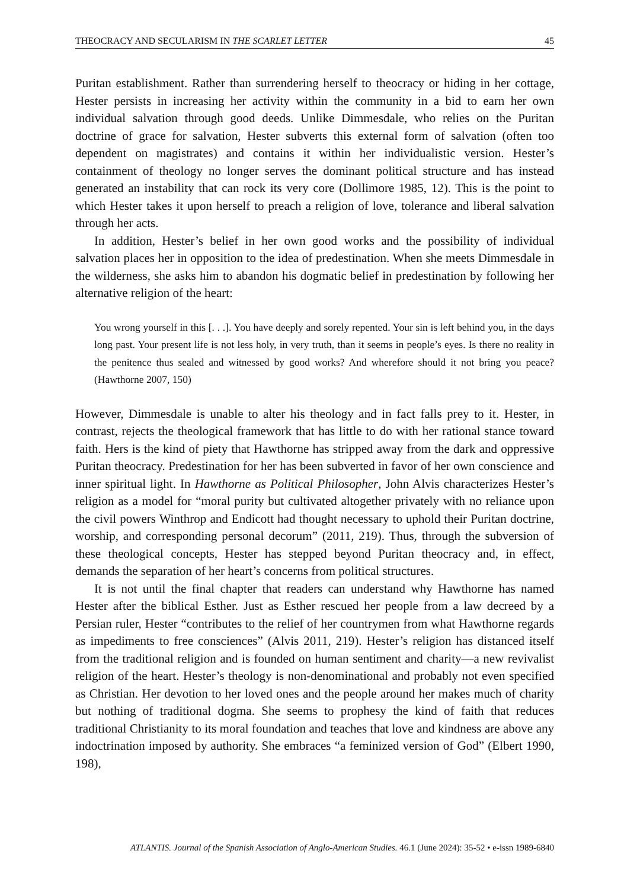THEOCRACY AND SECULARISM IN THE SCARLET LETTER 45
Puritan establishment. Rather than surrendering herself to theocracy or hiding in her cottage, Hester persists in increasing her activity within the community in a bid to earn her own individual salvation through good deeds. Unlike Dimmesdale, who relies on the Puritan doctrine of grace for salvation, Hester subverts this external form of salvation (often too dependent on magistrates) and contains it within her individualistic version. Hester’s containment of theology no longer serves the dominant political structure and has instead generated an instability that can rock its very core (Dollimore 1985, 12). This is the point to which Hester takes it upon herself to preach a religion of love, tolerance and liberal salvation through her acts.
In addition, Hester’s belief in her own good works and the possibility of individual salvation places her in opposition to the idea of predestination. When she meets Dimmesdale in the wilderness, she asks him to abandon his dogmatic belief in predestination by following her alternative religion of the heart:
You wrong yourself in this [. . .]. You have deeply and sorely repented. Your sin is left behind you, in the days long past. Your present life is not less holy, in very truth, than it seems in people’s eyes. Is there no reality in the penitence thus sealed and witnessed by good works? And wherefore should it not bring you peace? (Hawthorne 2007, 150)
However, Dimmesdale is unable to alter his theology and in fact falls prey to it. Hester, in contrast, rejects the theological framework that has little to do with her rational stance toward faith. Hers is the kind of piety that Hawthorne has stripped away from the dark and oppressive Puritan theocracy. Predestination for her has been subverted in favor of her own conscience and inner spiritual light. In Hawthorne as Political Philosopher, John Alvis characterizes Hester’s religion as a model for “moral purity but cultivated altogether privately with no reliance upon the civil powers Winthrop and Endicott had thought necessary to uphold their Puritan doctrine, worship, and corresponding personal decorum” (2011, 219). Thus, through the subversion of these theological concepts, Hester has stepped beyond Puritan theocracy and, in effect, demands the separation of her heart’s concerns from political structures.
It is not until the final chapter that readers can understand why Hawthorne has named Hester after the biblical Esther. Just as Esther rescued her people from a law decreed by a Persian ruler, Hester “contributes to the relief of her countrymen from what Hawthorne regards as impediments to free consciences” (Alvis 2011, 219). Hester’s religion has distanced itself from the traditional religion and is founded on human sentiment and charity—a new revivalist religion of the heart. Hester’s theology is non-denominational and probably not even specified as Christian. Her devotion to her loved ones and the people around her makes much of charity but nothing of traditional dogma. She seems to prophesy the kind of faith that reduces traditional Christianity to its moral foundation and teaches that love and kindness are above any indoctrination imposed by authority. She embraces “a feminized version of God” (Elbert 1990, 198),
ATLANTIS. Journal of the Spanish Association of Anglo-American Studies. 46.1 (June 2024): 35-52 • e-issn 1989-6840